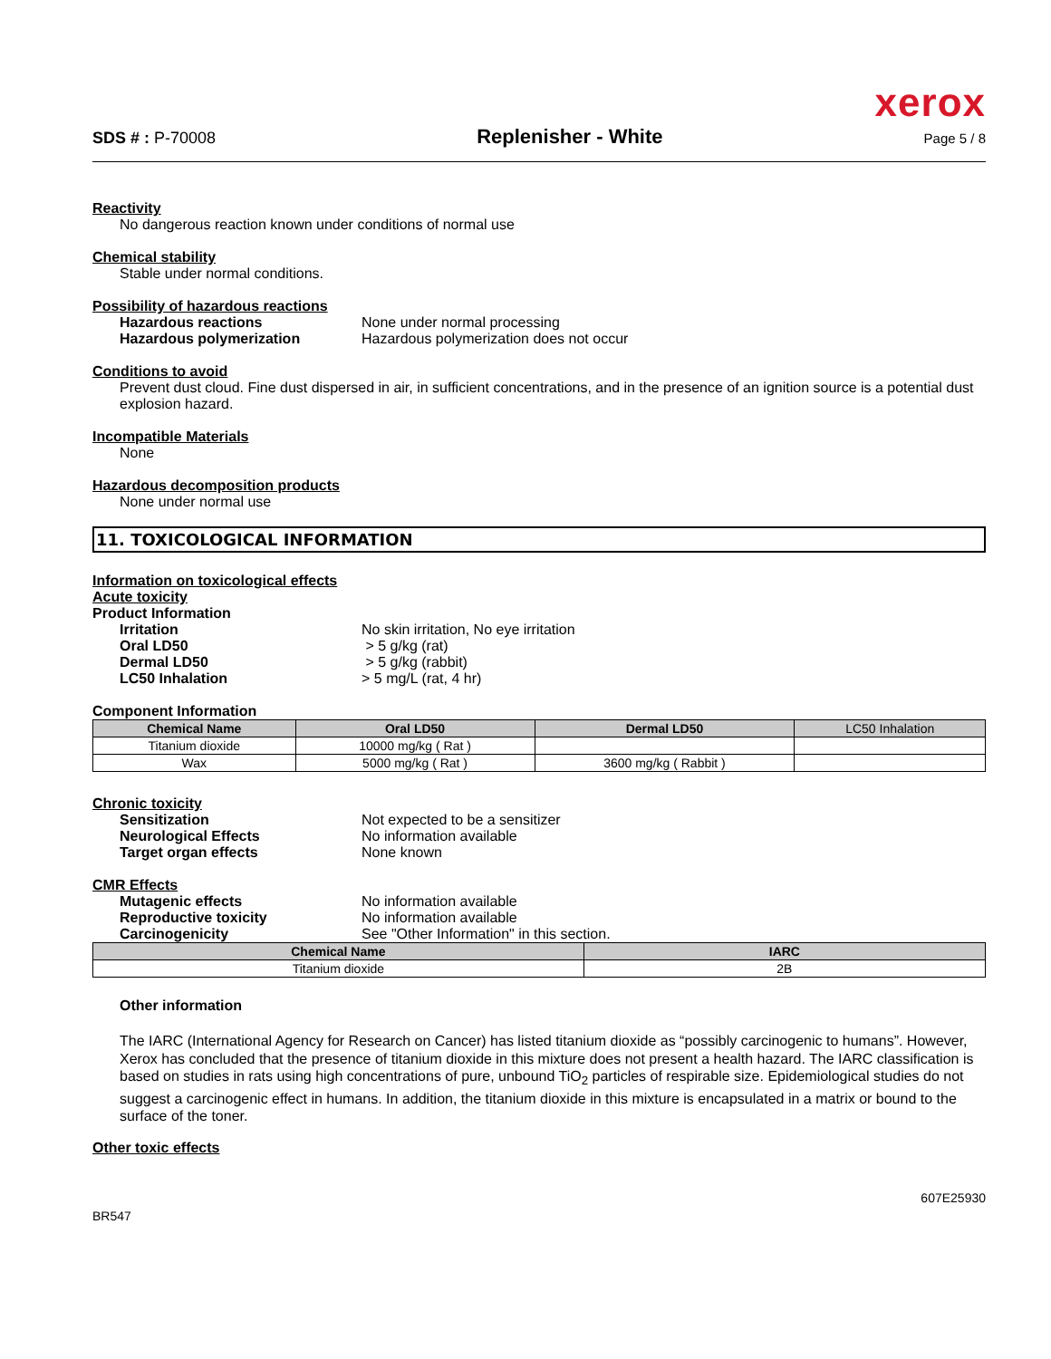xerox
SDS # : P-70008 Replenisher - White Page 5 / 8
Reactivity
No dangerous reaction known under conditions of normal use
Chemical stability
Stable under normal conditions.
Possibility of hazardous reactions
Hazardous reactions None under normal processing
Hazardous polymerization Hazardous polymerization does not occur
Conditions to avoid
Prevent dust cloud. Fine dust dispersed in air, in sufficient concentrations, and in the presence of an ignition source is a potential dust explosion hazard.
Incompatible Materials
None
Hazardous decomposition products
None under normal use
11. TOXICOLOGICAL INFORMATION
Information on toxicological effects
Acute toxicity
Product Information
Irritation No skin irritation, No eye irritation
Oral LD50 > 5 g/kg (rat)
Dermal LD50 > 5 g/kg (rabbit)
LC50 Inhalation > 5 mg/L (rat, 4 hr)
Component Information
| Chemical Name | Oral LD50 | Dermal LD50 | LC50 Inhalation |
| --- | --- | --- | --- |
| Titanium dioxide | 10000 mg/kg ( Rat ) | | |
| Wax | 5000 mg/kg ( Rat ) | 3600 mg/kg ( Rabbit ) | |
Chronic toxicity
Sensitization Not expected to be a sensitizer
Neurological Effects No information available
Target organ effects None known
CMR Effects
Mutagenic effects No information available
Reproductive toxicity No information available
Carcinogenicity See "Other Information" in this section.
| Chemical Name | IARC |
| --- | --- |
| Titanium dioxide | 2B |
Other information
The IARC (International Agency for Research on Cancer) has listed titanium dioxide as “possibly carcinogenic to humans”. However, Xerox has concluded that the presence of titanium dioxide in this mixture does not present a health hazard. The IARC classification is based on studies in rats using high concentrations of pure, unbound TiO<sub>2</sub> particles of respirable size. Epidemiological studies do not suggest a carcinogenic effect in humans. In addition, the titanium dioxide in this mixture is encapsulated in a matrix or bound to the surface of the toner.
Other toxic effects
BR547 607E25930